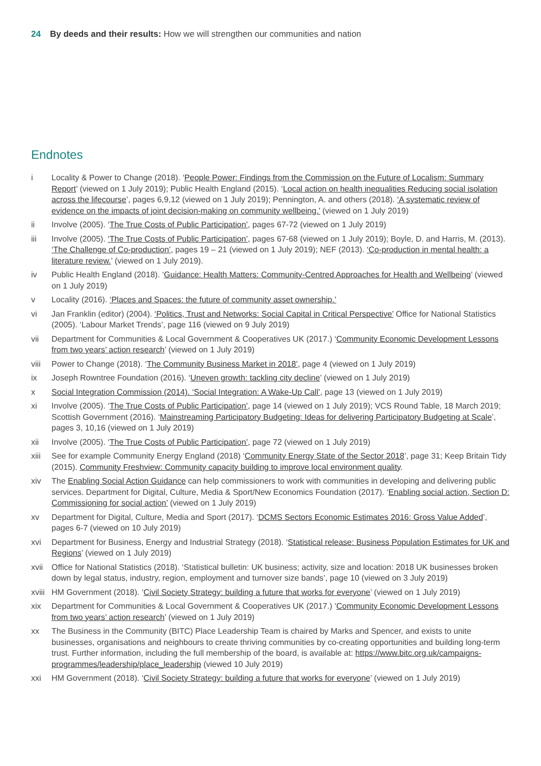24 By deeds and their results: How we will strengthen our communities and nation
Endnotes
i Locality & Power to Change (2018). ‘People Power: Findings from the Commission on the Future of Localism: Summary Report’ (viewed on 1 July 2019); Public Health England (2015). ‘Local action on health inequalities Reducing social isolation across the lifecourse’, pages 6,9,12 (viewed on 1 July 2019); Pennington, A. and others (2018). ‘A systematic review of evidence on the impacts of joint decision-making on community wellbeing.’ (viewed on 1 July 2019)
ii Involve (2005). ‘The True Costs of Public Participation’, pages 67-72 (viewed on 1 July 2019)
iii Involve (2005). ‘The True Costs of Public Participation’, pages 67-68 (viewed on 1 July 2019); Boyle, D. and Harris, M. (2013). ‘The Challenge of Co-production’, pages 19 – 21 (viewed on 1 July 2019); NEF (2013). ‘Co-production in mental health: a literature review.’ (viewed on 1 July 2019).
iv Public Health England (2018). ‘Guidance: Health Matters: Community-Centred Approaches for Health and Wellbeing’ (viewed on 1 July 2019)
v Locality (2016). ‘Places and Spaces: the future of community asset ownership.’
vi Jan Franklin (editor) (2004). ‘Politics, Trust and Networks: Social Capital in Critical Perspective’ Office for National Statistics (2005). ‘Labour Market Trends’, page 116 (viewed on 9 July 2019)
vii Department for Communities & Local Government & Cooperatives UK (2017.) ‘Community Economic Development Lessons from two years’ action research’ (viewed on 1 July 2019)
viii Power to Change (2018). ‘The Community Business Market in 2018’, page 4 (viewed on 1 July 2019)
ix Joseph Rowntree Foundation (2016). ‘Uneven growth: tackling city decline’ (viewed on 1 July 2019)
x Social Integration Commission (2014). ‘Social Integration: A Wake-Up Call’, page 13 (viewed on 1 July 2019)
xi Involve (2005). ‘The True Costs of Public Participation’, page 14 (viewed on 1 July 2019); VCS Round Table, 18 March 2019; Scottish Government (2016). ‘Mainstreaming Participatory Budgeting: Ideas for delivering Participatory Budgeting at Scale’, pages 3, 10,16 (viewed on 1 July 2019)
xii Involve (2005). ‘The True Costs of Public Participation’, page 72 (viewed on 1 July 2019)
xiii See for example Community Energy England (2018) ‘Community Energy State of the Sector 2018’, page 31; Keep Britain Tidy (2015). Community Freshview: Community capacity building to improve local environment quality.
xiv The Enabling Social Action Guidance can help commissioners to work with communities in developing and delivering public services. Department for Digital, Culture, Media & Sport/New Economics Foundation (2017). ‘Enabling social action, Section D: Commissioning for social action’ (viewed on 1 July 2019)
xv Department for Digital, Culture, Media and Sport (2017). ‘DCMS Sectors Economic Estimates 2016: Gross Value Added’, pages 6-7 (viewed on 10 July 2019)
xvi Department for Business, Energy and Industrial Strategy (2018). ‘Statistical release: Business Population Estimates for UK and Regions’ (viewed on 1 July 2019)
xvii Office for National Statistics (2018). ‘Statistical bulletin: UK business; activity, size and location: 2018 UK businesses broken down by legal status, industry, region, employment and turnover size bands’, page 10 (viewed on 3 July 2019)
xviii HM Government (2018). ‘Civil Society Strategy: building a future that works for everyone’ (viewed on 1 July 2019)
xix Department for Communities & Local Government & Cooperatives UK (2017.) ‘Community Economic Development Lessons from two years’ action research’ (viewed on 1 July 2019)
xx The Business in the Community (BITC) Place Leadership Team is chaired by Marks and Spencer, and exists to unite businesses, organisations and neighbours to create thriving communities by co-creating opportunities and building long-term trust. Further information, including the full membership of the board, is available at: https://www.bitc.org.uk/campaigns-programmes/leadership/place_leadership (viewed 10 July 2019)
xxi HM Government (2018). ‘Civil Society Strategy: building a future that works for everyone’ (viewed on 1 July 2019)